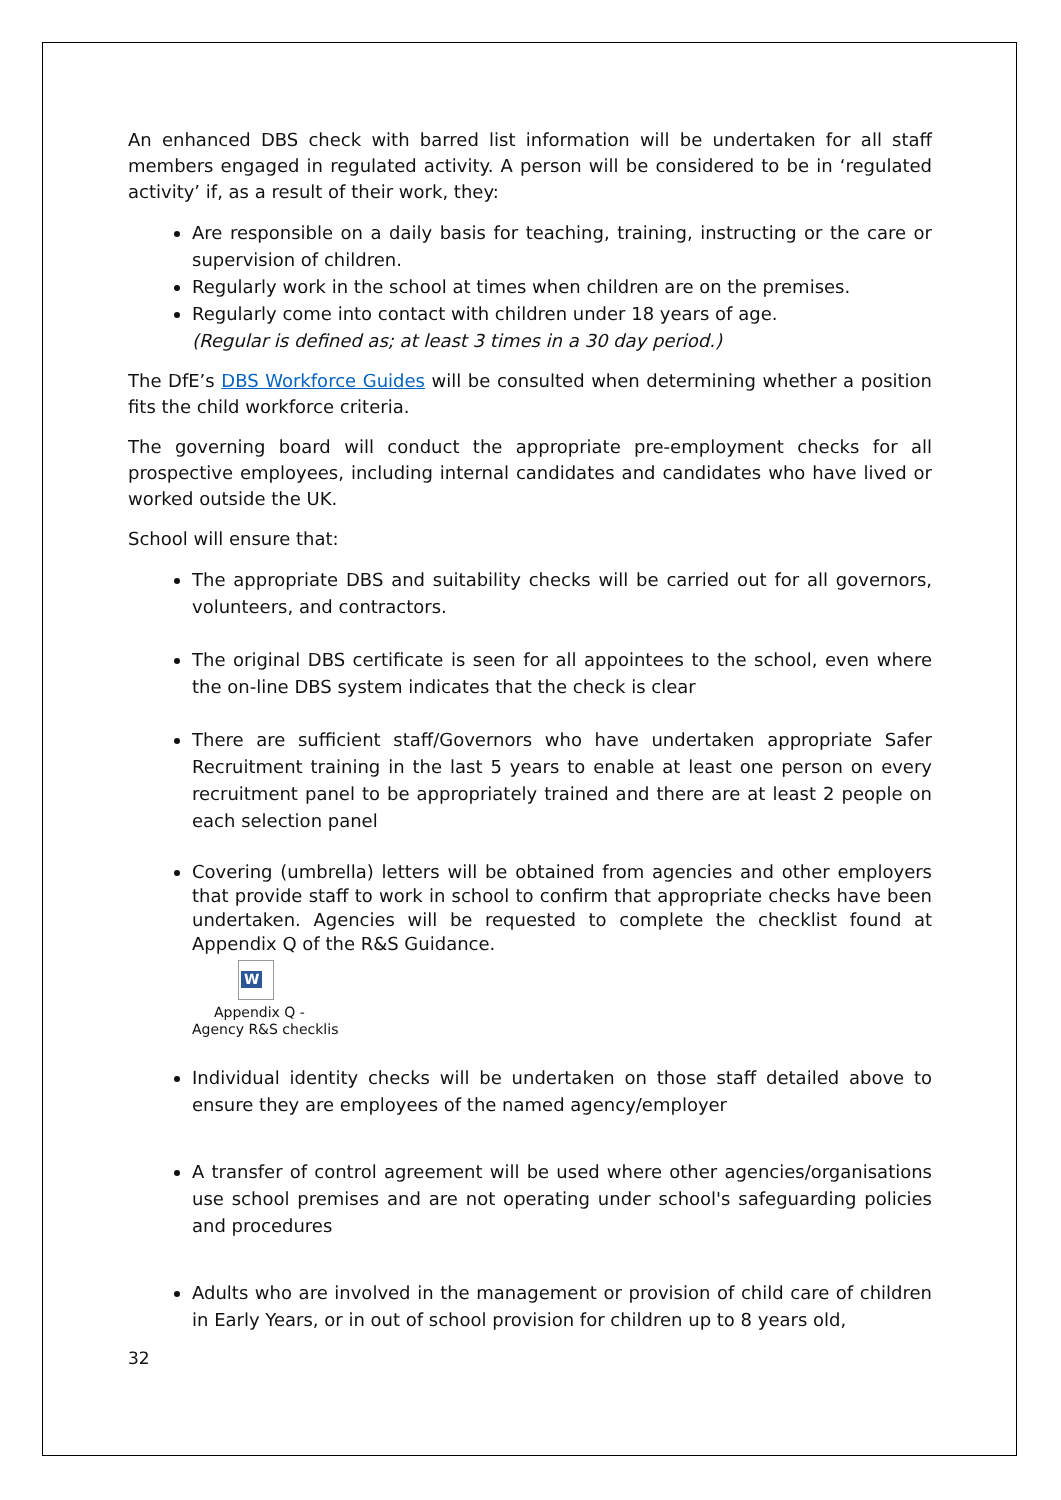An enhanced DBS check with barred list information will be undertaken for all staff members engaged in regulated activity. A person will be considered to be in ‘regulated activity’ if, as a result of their work, they:
Are responsible on a daily basis for teaching, training, instructing or the care or supervision of children.
Regularly work in the school at times when children are on the premises.
Regularly come into contact with children under 18 years of age.
(Regular is defined as; at least 3 times in a 30 day period.)
The DfE’s DBS Workforce Guides will be consulted when determining whether a position fits the child workforce criteria.
The governing board will conduct the appropriate pre-employment checks for all prospective employees, including internal candidates and candidates who have lived or worked outside the UK.
School will ensure that:
The appropriate DBS and suitability checks will be carried out for all governors, volunteers, and contractors.
The original DBS certificate is seen for all appointees to the school, even where the on-line DBS system indicates that the check is clear
There are sufficient staff/Governors who have undertaken appropriate Safer Recruitment training in the last 5 years to enable at least one person on every recruitment panel to be appropriately trained and there are at least 2 people on each selection panel
Covering (umbrella) letters will be obtained from agencies and other employers that provide staff to work in school to confirm that appropriate checks have been undertaken. Agencies will be requested to complete the checklist found at Appendix Q of the R&S Guidance.
W
Appendix Q -
Agency R&S checklis
Individual identity checks will be undertaken on those staff detailed above to ensure they are employees of the named agency/employer
A transfer of control agreement will be used where other agencies/organisations use school premises and are not operating under school's safeguarding policies and procedures
Adults who are involved in the management or provision of child care of children in Early Years, or in out of school provision for children up to 8 years old,
32